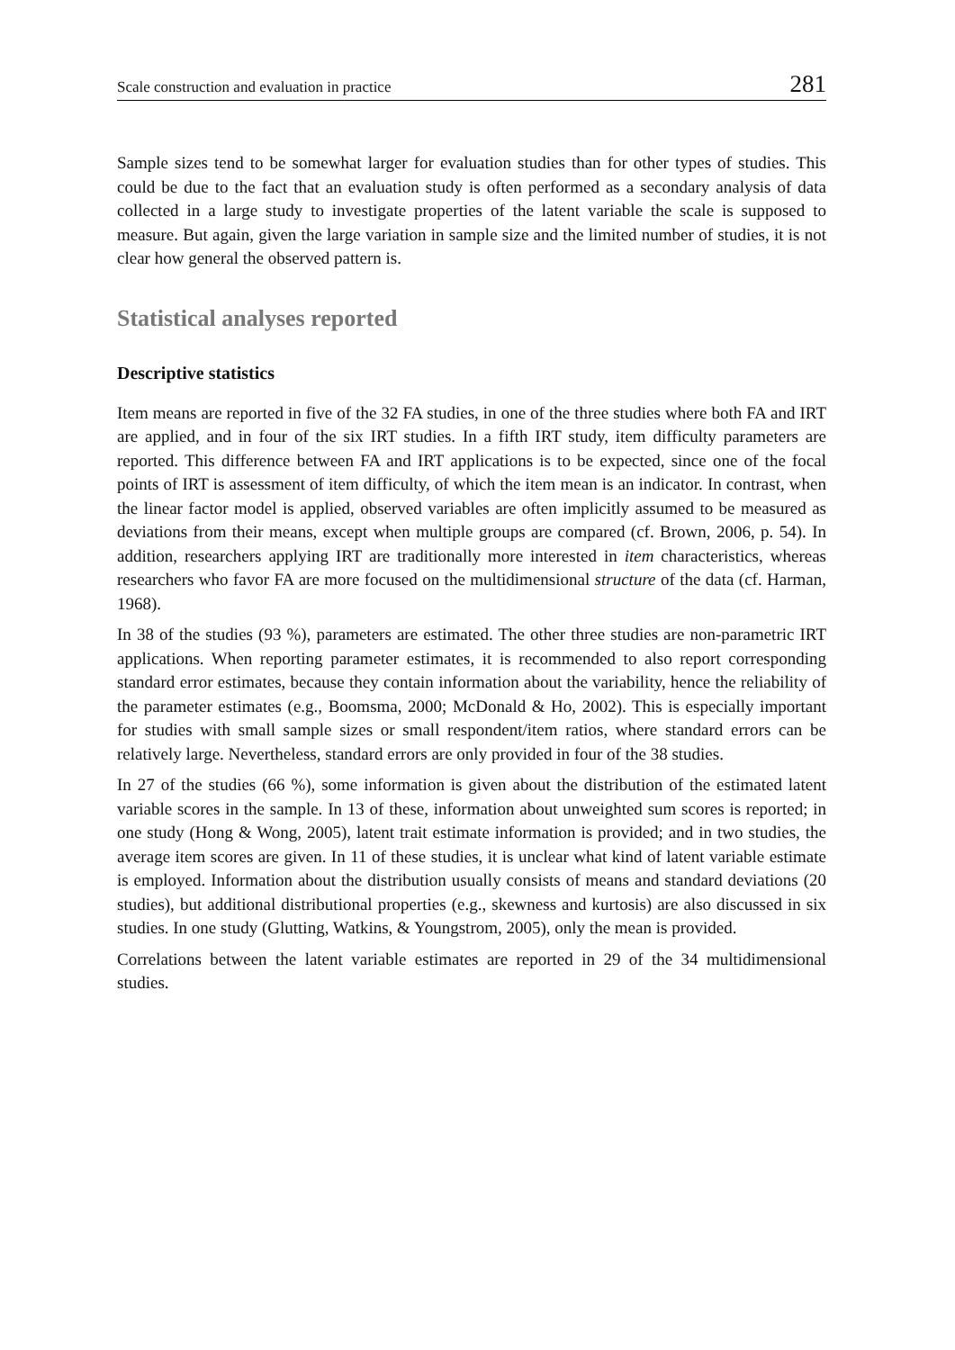Scale construction and evaluation in practice 281
Sample sizes tend to be somewhat larger for evaluation studies than for other types of studies. This could be due to the fact that an evaluation study is often performed as a secondary analysis of data collected in a large study to investigate properties of the latent variable the scale is supposed to measure. But again, given the large variation in sample size and the limited number of studies, it is not clear how general the observed pattern is.
Statistical analyses reported
Descriptive statistics
Item means are reported in five of the 32 FA studies, in one of the three studies where both FA and IRT are applied, and in four of the six IRT studies. In a fifth IRT study, item difficulty parameters are reported. This difference between FA and IRT applications is to be expected, since one of the focal points of IRT is assessment of item difficulty, of which the item mean is an indicator. In contrast, when the linear factor model is applied, observed variables are often implicitly assumed to be measured as deviations from their means, except when multiple groups are compared (cf. Brown, 2006, p. 54). In addition, researchers applying IRT are traditionally more interested in item characteristics, whereas researchers who favor FA are more focused on the multidimensional structure of the data (cf. Harman, 1968).
In 38 of the studies (93 %), parameters are estimated. The other three studies are non-parametric IRT applications. When reporting parameter estimates, it is recommended to also report corresponding standard error estimates, because they contain information about the variability, hence the reliability of the parameter estimates (e.g., Boomsma, 2000; McDonald & Ho, 2002). This is especially important for studies with small sample sizes or small respondent/item ratios, where standard errors can be relatively large. Nevertheless, standard errors are only provided in four of the 38 studies.
In 27 of the studies (66 %), some information is given about the distribution of the estimated latent variable scores in the sample. In 13 of these, information about unweighted sum scores is reported; in one study (Hong & Wong, 2005), latent trait estimate information is provided; and in two studies, the average item scores are given. In 11 of these studies, it is unclear what kind of latent variable estimate is employed. Information about the distribution usually consists of means and standard deviations (20 studies), but additional distributional properties (e.g., skewness and kurtosis) are also discussed in six studies. In one study (Glutting, Watkins, & Youngstrom, 2005), only the mean is provided.
Correlations between the latent variable estimates are reported in 29 of the 34 multidimensional studies.